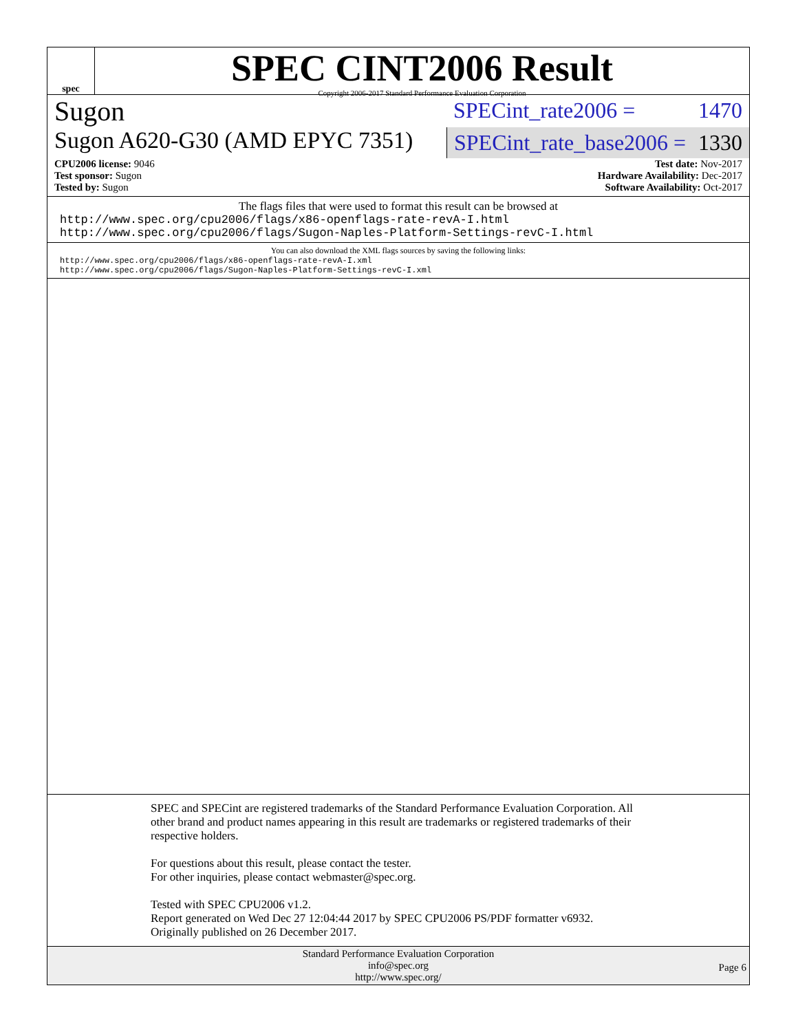spec
SPEC CINT2006 Result
Copyright 2006-2017 Standard Performance Evaluation Corporation
Sugon
SPECint_rate2006 = 1470
Sugon A620-G30 (AMD EPYC 7351)
SPECint_rate_base2006 = 1330
CPU2006 license: 9046
Test sponsor: Sugon
Tested by: Sugon
Test date: Nov-2017
Hardware Availability: Dec-2017
Software Availability: Oct-2017
The flags files that were used to format this result can be browsed at
http://www.spec.org/cpu2006/flags/x86-openflags-rate-revA-I.html
http://www.spec.org/cpu2006/flags/Sugon-Naples-Platform-Settings-revC-I.html
You can also download the XML flags sources by saving the following links:
http://www.spec.org/cpu2006/flags/x86-openflags-rate-revA-I.xml
http://www.spec.org/cpu2006/flags/Sugon-Naples-Platform-Settings-revC-I.xml
SPEC and SPECint are registered trademarks of the Standard Performance Evaluation Corporation. All other brand and product names appearing in this result are trademarks or registered trademarks of their respective holders.
For questions about this result, please contact the tester.
For other inquiries, please contact webmaster@spec.org.
Tested with SPEC CPU2006 v1.2.
Report generated on Wed Dec 27 12:04:44 2017 by SPEC CPU2006 PS/PDF formatter v6932.
Originally published on 26 December 2017.
Standard Performance Evaluation Corporation
info@spec.org
http://www.spec.org/
Page 6